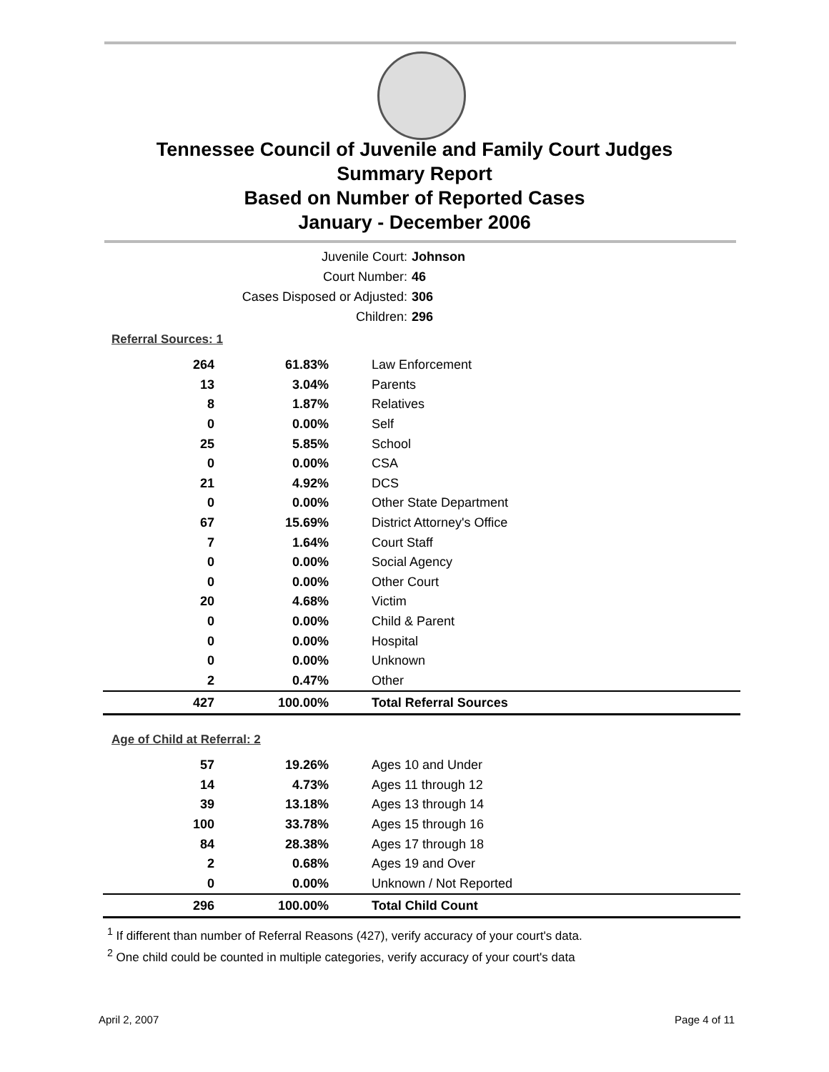Tennessee Council of Juvenile and Family Court Judges
Summary Report
Based on Number of Reported Cases
January - December 2006
Juvenile Court: Johnson
Court Number: 46
Cases Disposed or Adjusted: 306
Children: 296
Referral Sources: 1
| 264 | 61.83% | Law Enforcement |
| 13 | 3.04% | Parents |
| 8 | 1.87% | Relatives |
| 0 | 0.00% | Self |
| 25 | 5.85% | School |
| 0 | 0.00% | CSA |
| 21 | 4.92% | DCS |
| 0 | 0.00% | Other State Department |
| 67 | 15.69% | District Attorney's Office |
| 7 | 1.64% | Court Staff |
| 0 | 0.00% | Social Agency |
| 0 | 0.00% | Other Court |
| 20 | 4.68% | Victim |
| 0 | 0.00% | Child & Parent |
| 0 | 0.00% | Hospital |
| 0 | 0.00% | Unknown |
| 2 | 0.47% | Other |
| 427 | 100.00% | Total Referral Sources |
Age of Child at Referral: 2
| 57 | 19.26% | Ages 10 and Under |
| 14 | 4.73% | Ages 11 through 12 |
| 39 | 13.18% | Ages 13 through 14 |
| 100 | 33.78% | Ages 15 through 16 |
| 84 | 28.38% | Ages 17 through 18 |
| 2 | 0.68% | Ages 19 and Over |
| 0 | 0.00% | Unknown / Not Reported |
| 296 | 100.00% | Total Child Count |
<sup>1</sup> If different than number of Referral Reasons (427), verify accuracy of your court's data.
<sup>2</sup> One child could be counted in multiple categories, verify accuracy of your court's data
April 2, 2007 Page 4 of 11